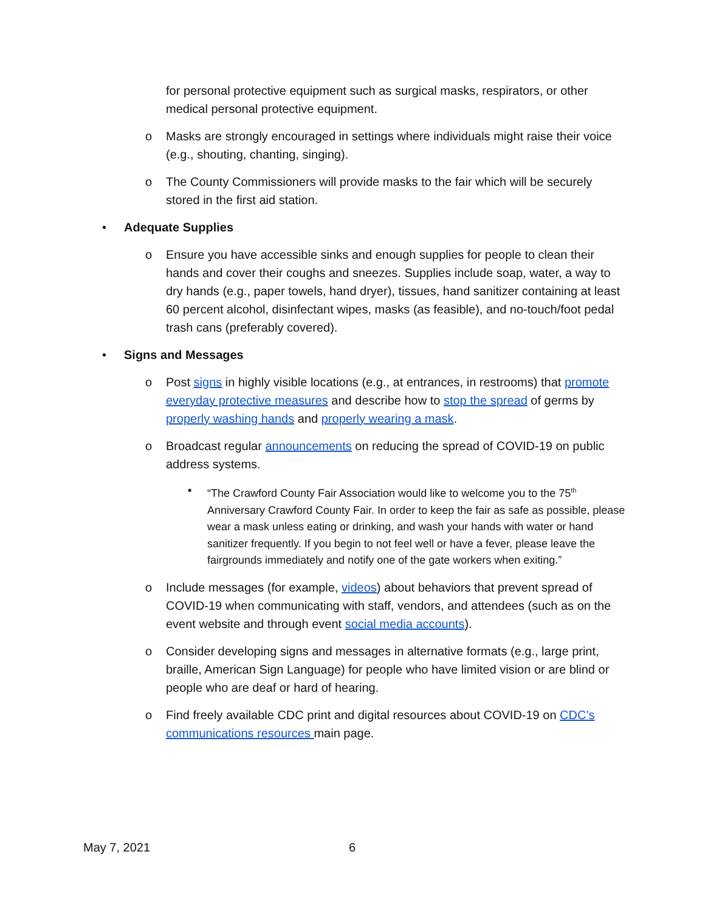for personal protective equipment such as surgical masks, respirators, or other medical personal protective equipment.
o Masks are strongly encouraged in settings where individuals might raise their voice (e.g., shouting, chanting, singing).
o The County Commissioners will provide masks to the fair which will be securely stored in the first aid station.
• Adequate Supplies
o Ensure you have accessible sinks and enough supplies for people to clean their hands and cover their coughs and sneezes. Supplies include soap, water, a way to dry hands (e.g., paper towels, hand dryer), tissues, hand sanitizer containing at least 60 percent alcohol, disinfectant wipes, masks (as feasible), and no-touch/foot pedal trash cans (preferably covered).
• Signs and Messages
o Post signs in highly visible locations (e.g., at entrances, in restrooms) that promote everyday protective measures and describe how to stop the spread of germs by properly washing hands and properly wearing a mask.
o Broadcast regular announcements on reducing the spread of COVID-19 on public address systems.
▪ “The Crawford County Fair Association would like to welcome you to the 75<sup>th</sup> Anniversary Crawford County Fair. In order to keep the fair as safe as possible, please wear a mask unless eating or drinking, and wash your hands with water or hand sanitizer frequently. If you begin to not feel well or have a fever, please leave the fairgrounds immediately and notify one of the gate workers when exiting.”
o Include messages (for example, videos) about behaviors that prevent spread of COVID-19 when communicating with staff, vendors, and attendees (such as on the event website and through event social media accounts).
o Consider developing signs and messages in alternative formats (e.g., large print, braille, American Sign Language) for people who have limited vision or are blind or people who are deaf or hard of hearing.
o Find freely available CDC print and digital resources about COVID-19 on CDC’s communications resources main page.
May 7, 2021 6